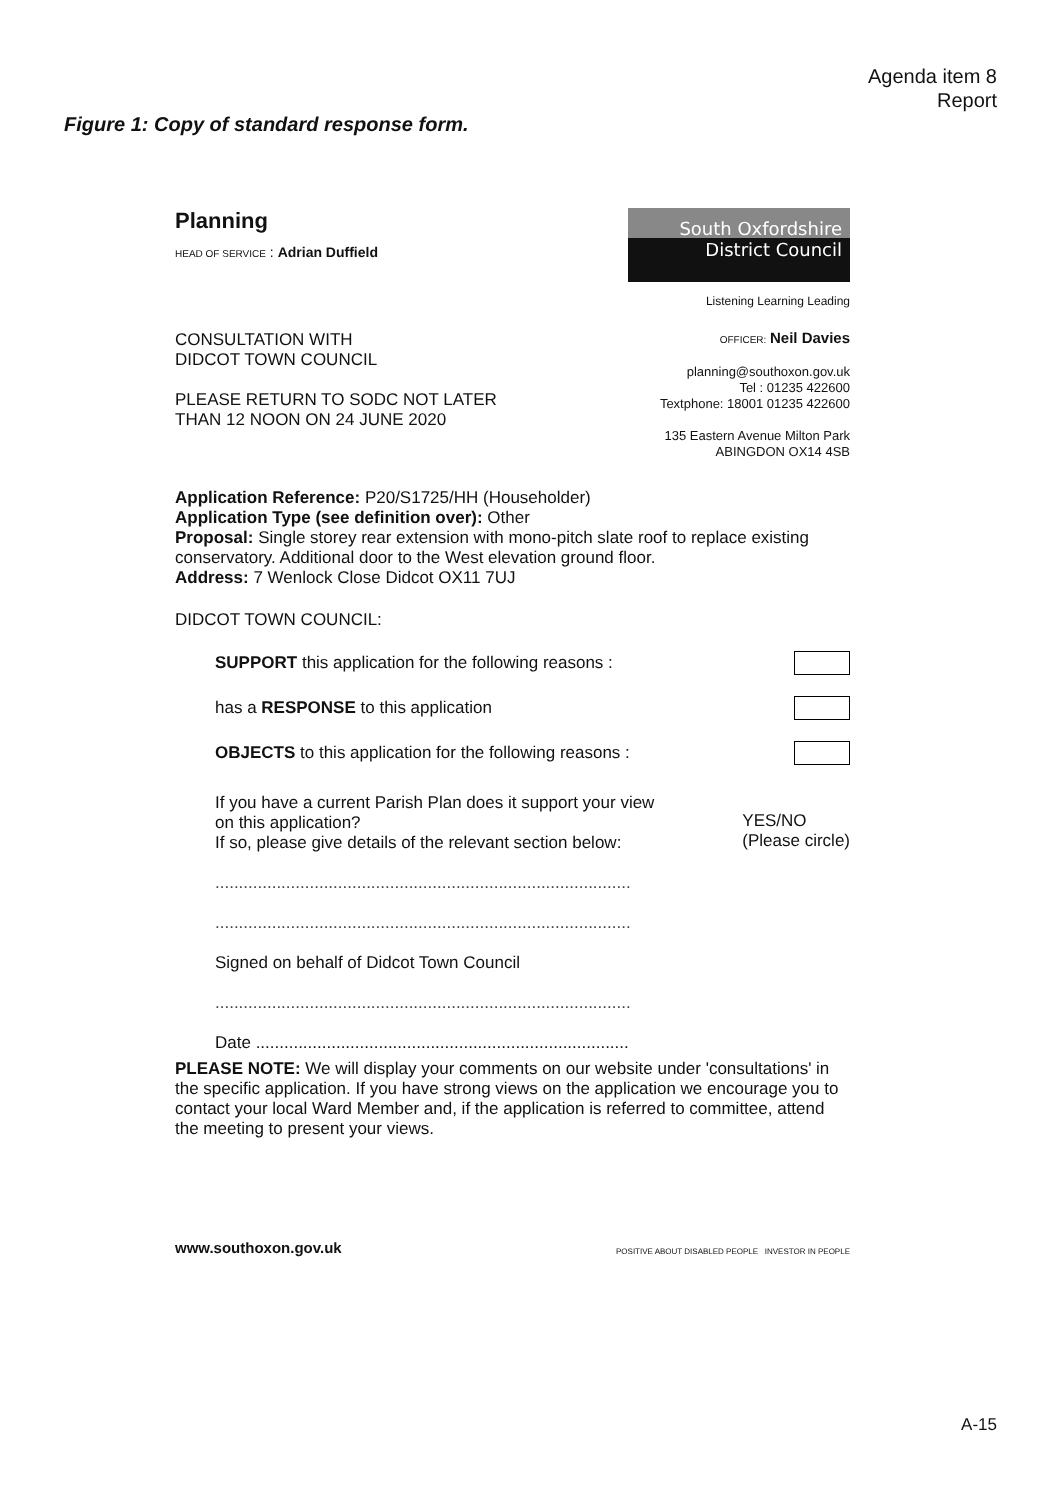Agenda item 8
Report
Figure 1: Copy of standard response form.
Planning
HEAD OF SERVICE : Adrian Duffield
South Oxfordshire
District Council
Listening Learning Leading
CONSULTATION WITH
DIDCOT TOWN COUNCIL
PLEASE RETURN TO SODC NOT LATER
THAN 12 NOON ON 24 JUNE 2020
OFFICER: Neil Davies
planning@southoxon.gov.uk
Tel : 01235 422600
Textphone: 18001 01235 422600
135 Eastern Avenue Milton Park
ABINGDON OX14 4SB
Application Reference: P20/S1725/HH (Householder)
Application Type (see definition over): Other
Proposal: Single storey rear extension with mono-pitch slate roof to replace existing conservatory. Additional door to the West elevation ground floor.
Address: 7 Wenlock Close Didcot OX11 7UJ
DIDCOT TOWN COUNCIL:
SUPPORT this application for the following reasons :
has a RESPONSE to this application
OBJECTS to this application for the following reasons :
If you have a current Parish Plan does it support your view
on this application?
If so, please give details of the relevant section below: YES/NO
(Please circle)
........................................................................................
........................................................................................
Signed on behalf of Didcot Town Council
........................................................................................
Date ...............................................................................
PLEASE NOTE: We will display your comments on our website under 'consultations' in the specific application. If you have strong views on the application we encourage you to contact your local Ward Member and, if the application is referred to committee, attend the meeting to present your views.
www.southoxon.gov.uk POSITIVE ABOUT DISABLED PEOPLE INVESTOR IN PEOPLE
A-15